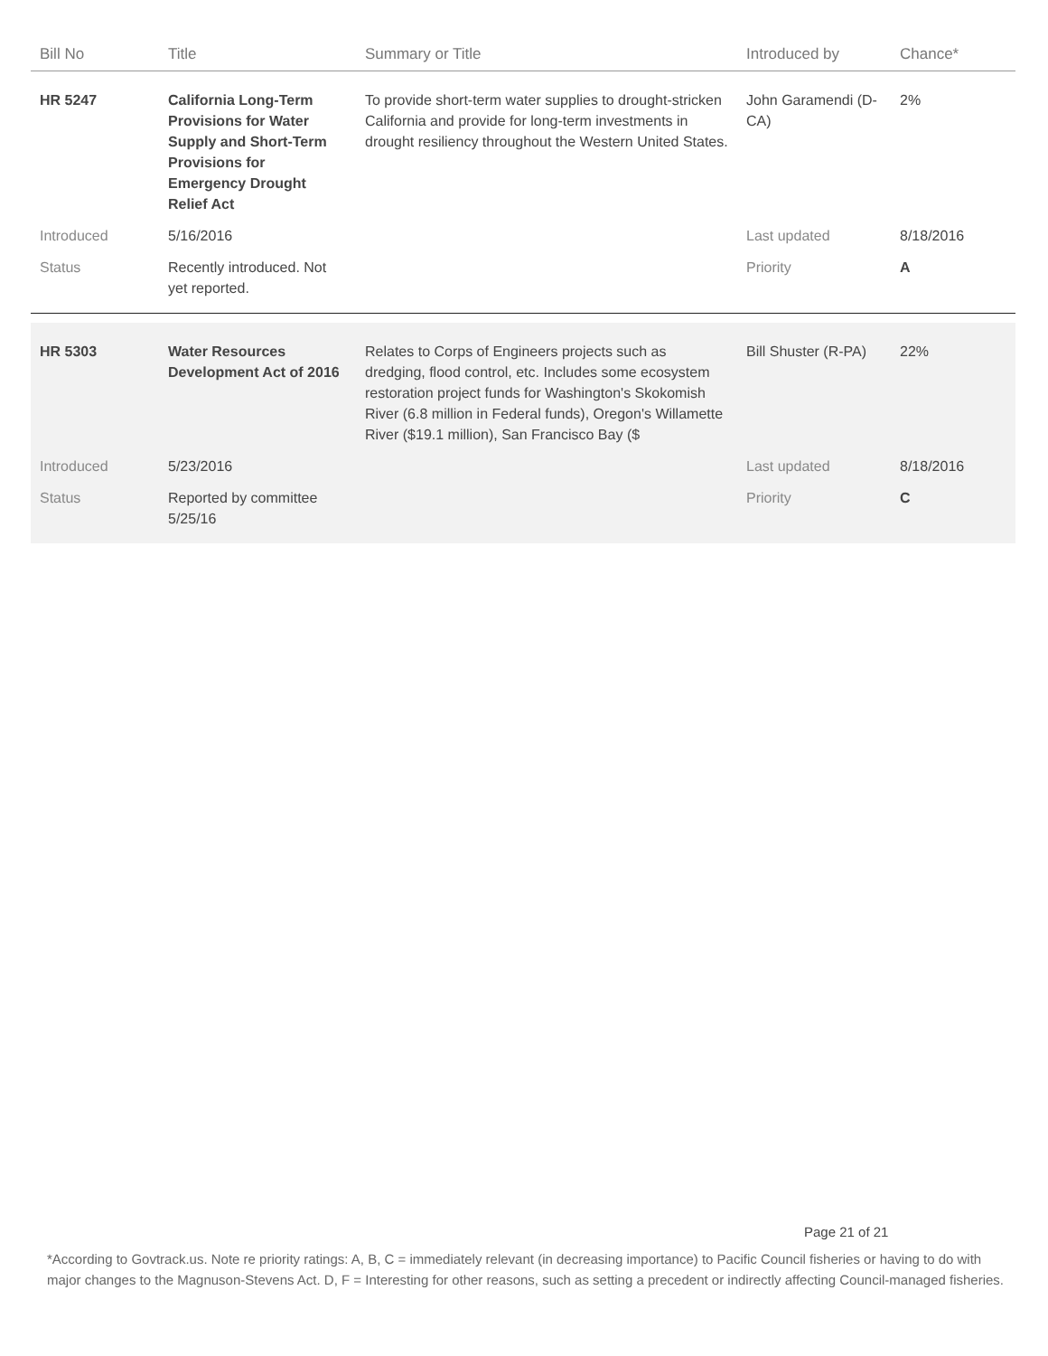| Bill No | Title | Summary or Title | Introduced by | Chance* |
| --- | --- | --- | --- | --- |
| HR 5247 | California Long-Term Provisions for Water Supply and Short-Term Provisions for Emergency Drought Relief Act | To provide short-term water supplies to drought-stricken California and provide for long-term investments in drought resiliency throughout the Western United States. | John Garamendi (D-CA) | 2% |
| Introduced | 5/16/2016 | | Last updated | 8/18/2016 |
| Status | Recently introduced. Not yet reported. | | Priority | A |
| HR 5303 | Water Resources Development Act of 2016 | Relates to Corps of Engineers projects such as dredging, flood control, etc. Includes some ecosystem restoration project funds for Washington's Skokomish River (6.8 million in Federal funds), Oregon's Willamette River ($19.1 million), San Francisco Bay ($ | Bill Shuster (R-PA) | 22% |
| Introduced | 5/23/2016 | | Last updated | 8/18/2016 |
| Status | Reported by committee 5/25/16 | | Priority | C |
Page 21 of 21
*According to Govtrack.us. Note re priority ratings: A, B, C = immediately relevant (in decreasing importance) to Pacific Council fisheries or having to do with major changes to the Magnuson-Stevens Act. D, F = Interesting for other reasons, such as setting a precedent or indirectly affecting Council-managed fisheries.